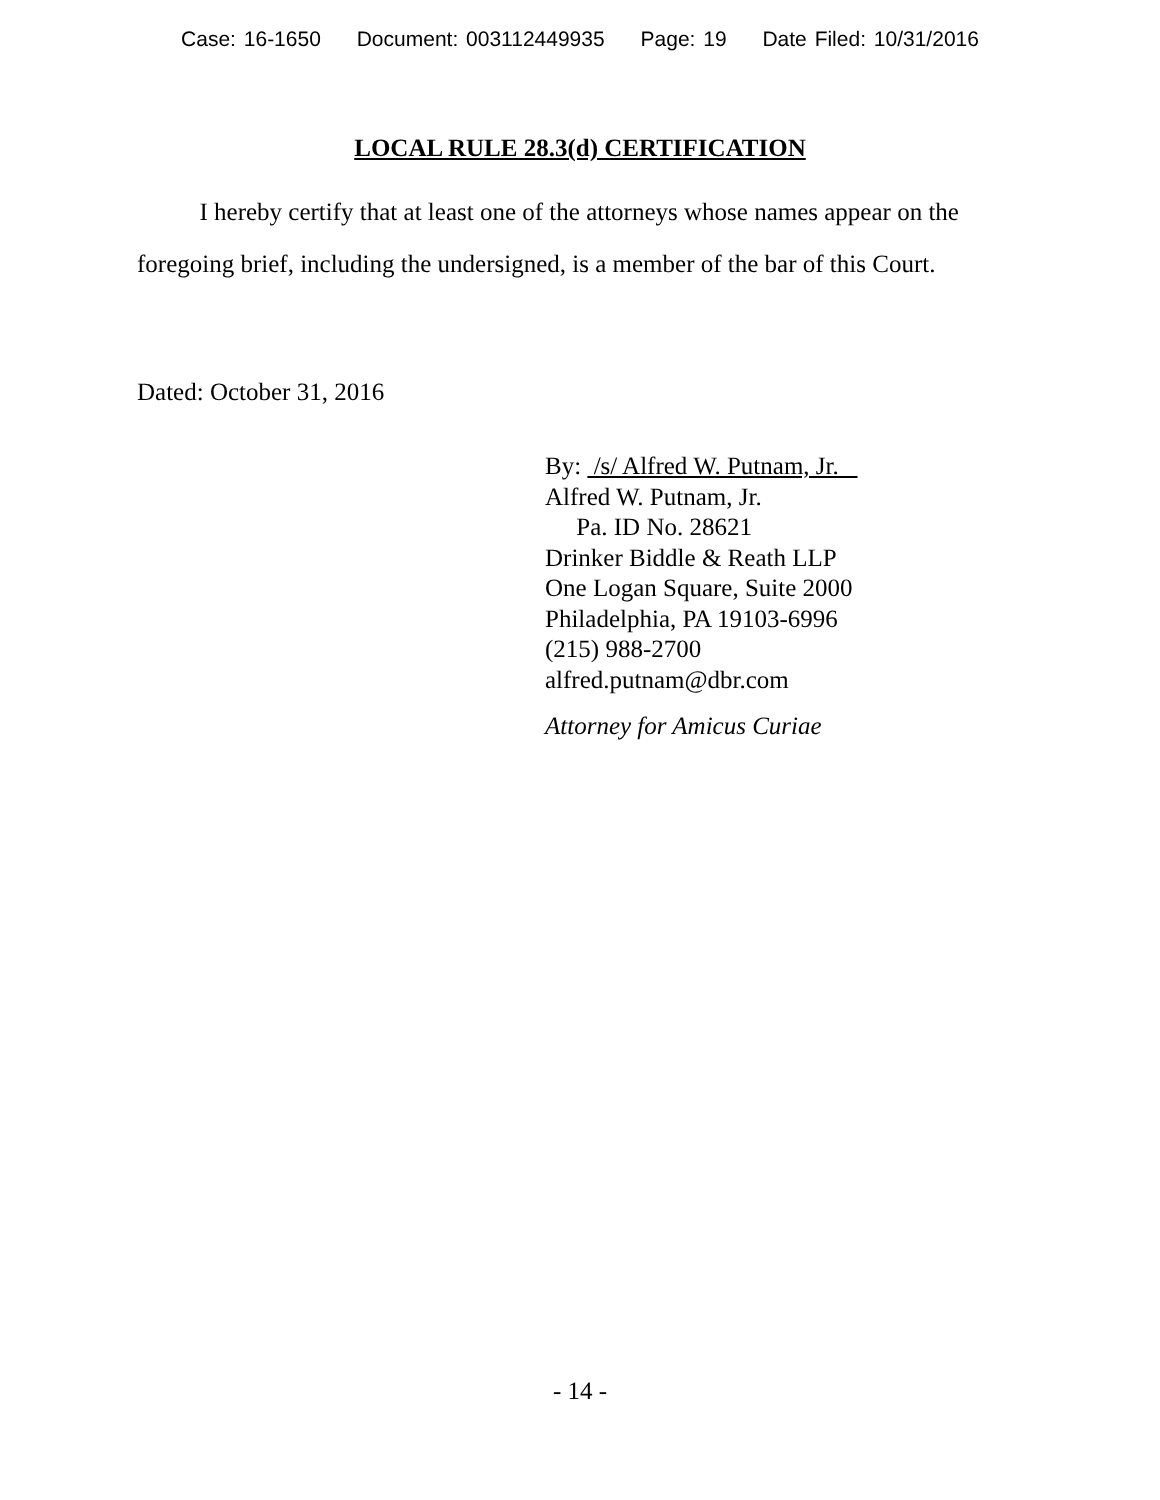Case: 16-1650 Document: 003112449935 Page: 19 Date Filed: 10/31/2016
LOCAL RULE 28.3(d) CERTIFICATION
I hereby certify that at least one of the attorneys whose names appear on the foregoing brief, including the undersigned, is a member of the bar of this Court.
Dated: October 31, 2016
By: /s/ Alfred W. Putnam, Jr.
Alfred W. Putnam, Jr.
Pa. ID No. 28621
Drinker Biddle & Reath LLP
One Logan Square, Suite 2000
Philadelphia, PA 19103-6996
(215) 988-2700
alfred.putnam@dbr.com
Attorney for Amicus Curiae
- 14 -